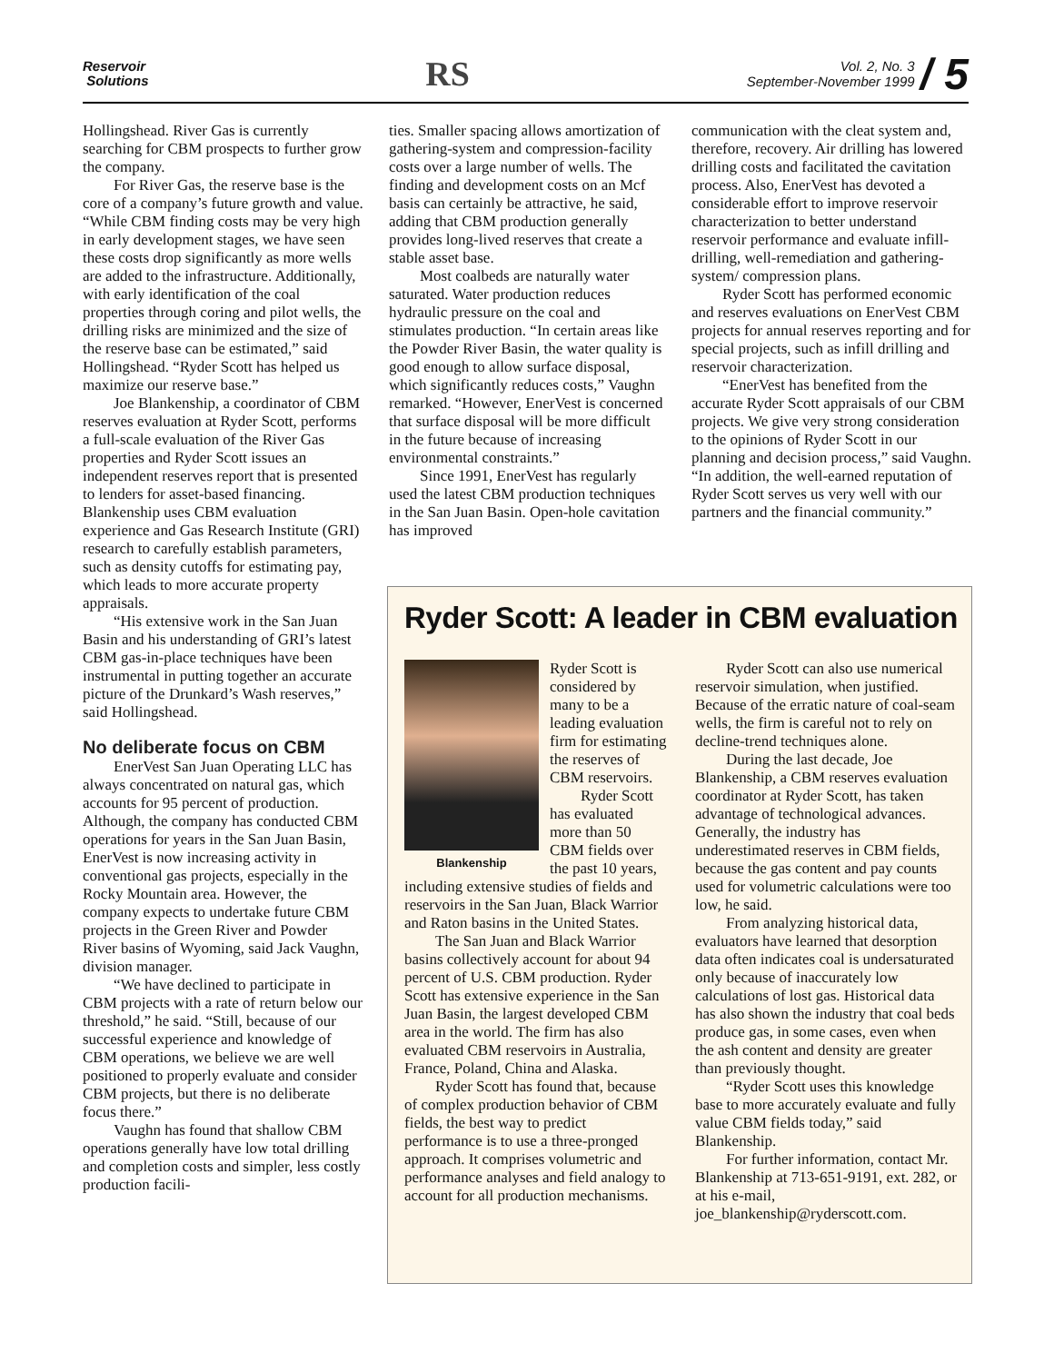Reservoir
Solutions
RS
Vol. 2, No. 3
September-November 1999 / 5
Hollingshead. River Gas is currently searching for CBM prospects to further grow the company.
For River Gas, the reserve base is the core of a company’s future growth and value. “While CBM finding costs may be very high in early development stages, we have seen these costs drop significantly as more wells are added to the infrastructure. Additionally, with early identification of the coal properties through coring and pilot wells, the drilling risks are minimized and the size of the reserve base can be estimated,” said Hollingshead. “Ryder Scott has helped us maximize our reserve base.”
Joe Blankenship, a coordinator of CBM reserves evaluation at Ryder Scott, performs a full-scale evaluation of the River Gas properties and Ryder Scott issues an independent reserves report that is presented to lenders for asset-based financing. Blankenship uses CBM evaluation experience and Gas Research Institute (GRI) research to carefully establish parameters, such as density cutoffs for estimating pay, which leads to more accurate property appraisals.
“His extensive work in the San Juan Basin and his understanding of GRI’s latest CBM gas-in-place techniques have been instrumental in putting together an accurate picture of the Drunkard’s Wash reserves,” said Hollingshead.
No deliberate focus on CBM
EnerVest San Juan Operating LLC has always concentrated on natural gas, which accounts for 95 percent of production. Although, the company has conducted CBM operations for years in the San Juan Basin, EnerVest is now increasing activity in conventional gas projects, especially in the Rocky Mountain area. However, the company expects to undertake future CBM projects in the Green River and Powder River basins of Wyoming, said Jack Vaughn, division manager.
“We have declined to participate in CBM projects with a rate of return below our threshold,” he said. “Still, because of our successful experience and knowledge of CBM operations, we believe we are well positioned to properly evaluate and consider CBM projects, but there is no deliberate focus there.”
Vaughn has found that shallow CBM operations generally have low total drilling and completion costs and simpler, less costly production facili-
ties. Smaller spacing allows amortization of gathering-system and compression-facility costs over a large number of wells. The finding and development costs on an Mcf basis can certainly be attractive, he said, adding that CBM production generally provides long-lived reserves that create a stable asset base.
Most coalbeds are naturally water saturated. Water production reduces hydraulic pressure on the coal and stimulates production. “In certain areas like the Powder River Basin, the water quality is good enough to allow surface disposal, which significantly reduces costs,” Vaughn remarked. “However, EnerVest is concerned that surface disposal will be more difficult in the future because of increasing environmental constraints.”
Since 1991, EnerVest has regularly used the latest CBM production techniques in the San Juan Basin. Open-hole cavitation has improved
communication with the cleat system and, therefore, recovery. Air drilling has lowered drilling costs and facilitated the cavitation process. Also, EnerVest has devoted a considerable effort to improve reservoir characterization to better understand reservoir performance and evaluate infill-drilling, well-remediation and gathering-system/ compression plans.
Ryder Scott has performed economic and reserves evaluations on EnerVest CBM projects for annual reserves reporting and for special projects, such as infill drilling and reservoir characterization.
“EnerVest has benefited from the accurate Ryder Scott appraisals of our CBM projects. We give very strong consideration to the opinions of Ryder Scott in our planning and decision process,” said Vaughn. “In addition, the well-earned reputation of Ryder Scott serves us very well with our partners and the financial community.”
Ryder Scott: A leader in CBM evaluation
Blankenship
Ryder Scott is considered by many to be a leading evaluation firm for estimating the reserves of CBM reservoirs.
Ryder Scott has evaluated more than 50 CBM fields over the past 10 years, including extensive studies of fields and reservoirs in the San Juan, Black Warrior and Raton basins in the United States.
The San Juan and Black Warrior basins collectively account for about 94 percent of U.S. CBM production. Ryder Scott has extensive experience in the San Juan Basin, the largest developed CBM area in the world. The firm has also evaluated CBM reservoirs in Australia, France, Poland, China and Alaska.
Ryder Scott has found that, because of complex production behavior of CBM fields, the best way to predict performance is to use a three-pronged approach. It comprises volumetric and performance analyses and field analogy to account for all production mechanisms.
Ryder Scott can also use numerical reservoir simulation, when justified. Because of the erratic nature of coal-seam wells, the firm is careful not to rely on decline-trend techniques alone.
During the last decade, Joe Blankenship, a CBM reserves evaluation coordinator at Ryder Scott, has taken advantage of technological advances. Generally, the industry has underestimated reserves in CBM fields, because the gas content and pay counts used for volumetric calculations were too low, he said.
From analyzing historical data, evaluators have learned that desorption data often indicates coal is undersaturated only because of inaccurately low calculations of lost gas. Historical data has also shown the industry that coal beds produce gas, in some cases, even when the ash content and density are greater than previously thought.
“Ryder Scott uses this knowledge base to more accurately evaluate and fully value CBM fields today,” said Blankenship.
For further information, contact Mr. Blankenship at 713-651-9191, ext. 282, or at his e-mail, joe_blankenship@ryderscott.com.